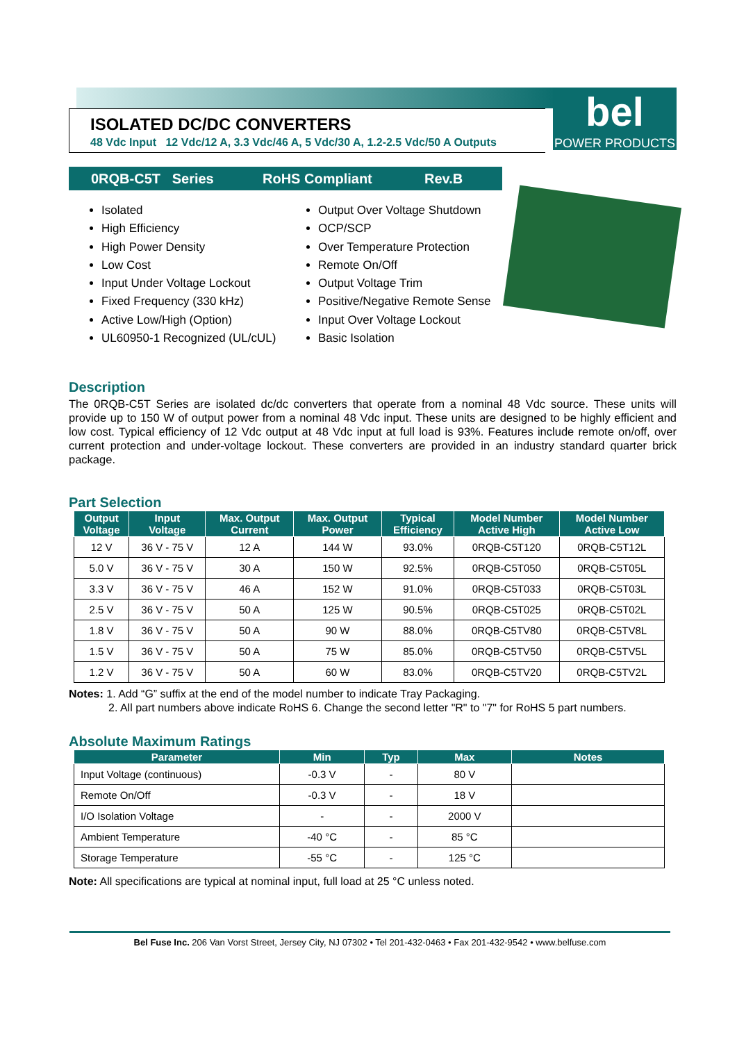ISOLATED DC/DC CONVERTERS
48 Vdc Input 12 Vdc/12 A, 3.3 Vdc/46 A, 5 Vdc/30 A, 1.2-2.5 Vdc/50 A Outputs
bel
POWER PRODUCTS
0RQB-C5T Series RoHS Compliant Rev.B
Isolated
High Efficiency
High Power Density
Low Cost
Input Under Voltage Lockout
Fixed Frequency (330 kHz)
Active Low/High (Option)
UL60950-1 Recognized (UL/cUL)
Output Over Voltage Shutdown
OCP/SCP
Over Temperature Protection
Remote On/Off
Output Voltage Trim
Positive/Negative Remote Sense
Input Over Voltage Lockout
Basic Isolation
Description
The 0RQB-C5T Series are isolated dc/dc converters that operate from a nominal 48 Vdc source. These units will provide up to 150 W of output power from a nominal 48 Vdc input. These units are designed to be highly efficient and low cost. Typical efficiency of 12 Vdc output at 48 Vdc input at full load is 93%. Features include remote on/off, over current protection and under-voltage lockout. These converters are provided in an industry standard quarter brick package.
Part Selection
| Output Voltage | Input Voltage | Max. Output Current | Max. Output Power | Typical Efficiency | Model Number Active High | Model Number Active Low |
| --- | --- | --- | --- | --- | --- | --- |
| 12 V | 36 V - 75 V | 12 A | 144 W | 93.0% | 0RQB-C5T120 | 0RQB-C5T12L |
| 5.0 V | 36 V - 75 V | 30 A | 150 W | 92.5% | 0RQB-C5T050 | 0RQB-C5T05L |
| 3.3 V | 36 V - 75 V | 46 A | 152 W | 91.0% | 0RQB-C5T033 | 0RQB-C5T03L |
| 2.5 V | 36 V - 75 V | 50 A | 125 W | 90.5% | 0RQB-C5T025 | 0RQB-C5T02L |
| 1.8 V | 36 V - 75 V | 50 A | 90 W | 88.0% | 0RQB-C5TV80 | 0RQB-C5TV8L |
| 1.5 V | 36 V - 75 V | 50 A | 75 W | 85.0% | 0RQB-C5TV50 | 0RQB-C5TV5L |
| 1.2 V | 36 V - 75 V | 50 A | 60 W | 83.0% | 0RQB-C5TV20 | 0RQB-C5TV2L |
Notes: 1. Add “G” suffix at the end of the model number to indicate Tray Packaging.
2. All part numbers above indicate RoHS 6. Change the second letter "R" to "7" for RoHS 5 part numbers.
Absolute Maximum Ratings
| Parameter | Min | Typ | Max | Notes |
| --- | --- | --- | --- | --- |
| Input Voltage (continuous) | -0.3 V | - | 80 V | |
| Remote On/Off | -0.3 V | - | 18 V | |
| I/O Isolation Voltage | - | - | 2000 V | |
| Ambient Temperature | -40 °C | - | 85 °C | |
| Storage Temperature | -55 °C | - | 125 °C | |
Note: All specifications are typical at nominal input, full load at 25 °C unless noted.
Bel Fuse Inc. 206 Van Vorst Street, Jersey City, NJ 07302 • Tel 201-432-0463 • Fax 201-432-9542 • www.belfuse.com